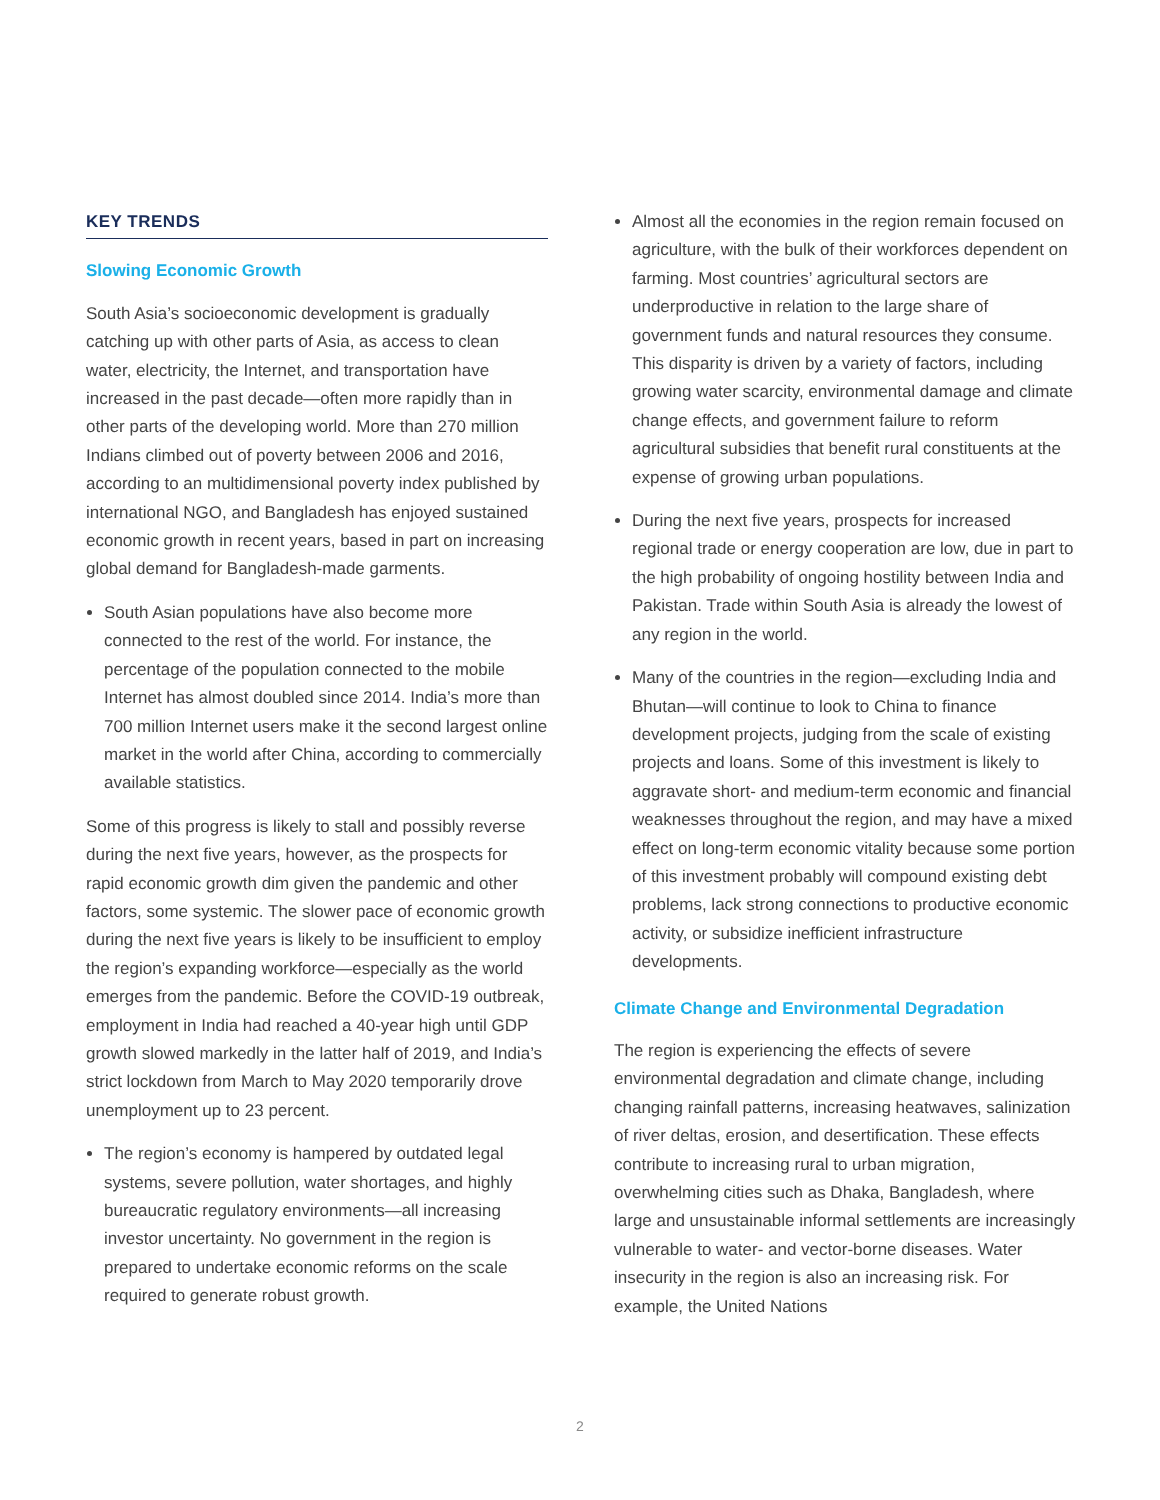KEY TRENDS
Slowing Economic Growth
South Asia’s socioeconomic development is gradually catching up with other parts of Asia, as access to clean water, electricity, the Internet, and transportation have increased in the past decade—often more rapidly than in other parts of the developing world. More than 270 million Indians climbed out of poverty between 2006 and 2016, according to an multidimensional poverty index published by international NGO, and Bangladesh has enjoyed sustained economic growth in recent years, based in part on increasing global demand for Bangladesh-made garments.
South Asian populations have also become more connected to the rest of the world. For instance, the percentage of the population connected to the mobile Internet has almost doubled since 2014. India’s more than 700 million Internet users make it the second largest online market in the world after China, according to commercially available statistics.
Some of this progress is likely to stall and possibly reverse during the next five years, however, as the prospects for rapid economic growth dim given the pandemic and other factors, some systemic. The slower pace of economic growth during the next five years is likely to be insufficient to employ the region’s expanding workforce—especially as the world emerges from the pandemic. Before the COVID-19 outbreak, employment in India had reached a 40-year high until GDP growth slowed markedly in the latter half of 2019, and India’s strict lockdown from March to May 2020 temporarily drove unemployment up to 23 percent.
The region’s economy is hampered by outdated legal systems, severe pollution, water shortages, and highly bureaucratic regulatory environments—all increasing investor uncertainty. No government in the region is prepared to undertake economic reforms on the scale required to generate robust growth.
Almost all the economies in the region remain focused on agriculture, with the bulk of their workforces dependent on farming. Most countries’ agricultural sectors are underproductive in relation to the large share of government funds and natural resources they consume. This disparity is driven by a variety of factors, including growing water scarcity, environmental damage and climate change effects, and government failure to reform agricultural subsidies that benefit rural constituents at the expense of growing urban populations.
During the next five years, prospects for increased regional trade or energy cooperation are low, due in part to the high probability of ongoing hostility between India and Pakistan. Trade within South Asia is already the lowest of any region in the world.
Many of the countries in the region—excluding India and Bhutan—will continue to look to China to finance development projects, judging from the scale of existing projects and loans. Some of this investment is likely to aggravate short- and medium-term economic and financial weaknesses throughout the region, and may have a mixed effect on long-term economic vitality because some portion of this investment probably will compound existing debt problems, lack strong connections to productive economic activity, or subsidize inefficient infrastructure developments.
Climate Change and Environmental Degradation
The region is experiencing the effects of severe environmental degradation and climate change, including changing rainfall patterns, increasing heatwaves, salinization of river deltas, erosion, and desertification. These effects contribute to increasing rural to urban migration, overwhelming cities such as Dhaka, Bangladesh, where large and unsustainable informal settlements are increasingly vulnerable to water- and vector-borne diseases. Water insecurity in the region is also an increasing risk. For example, the United Nations
2